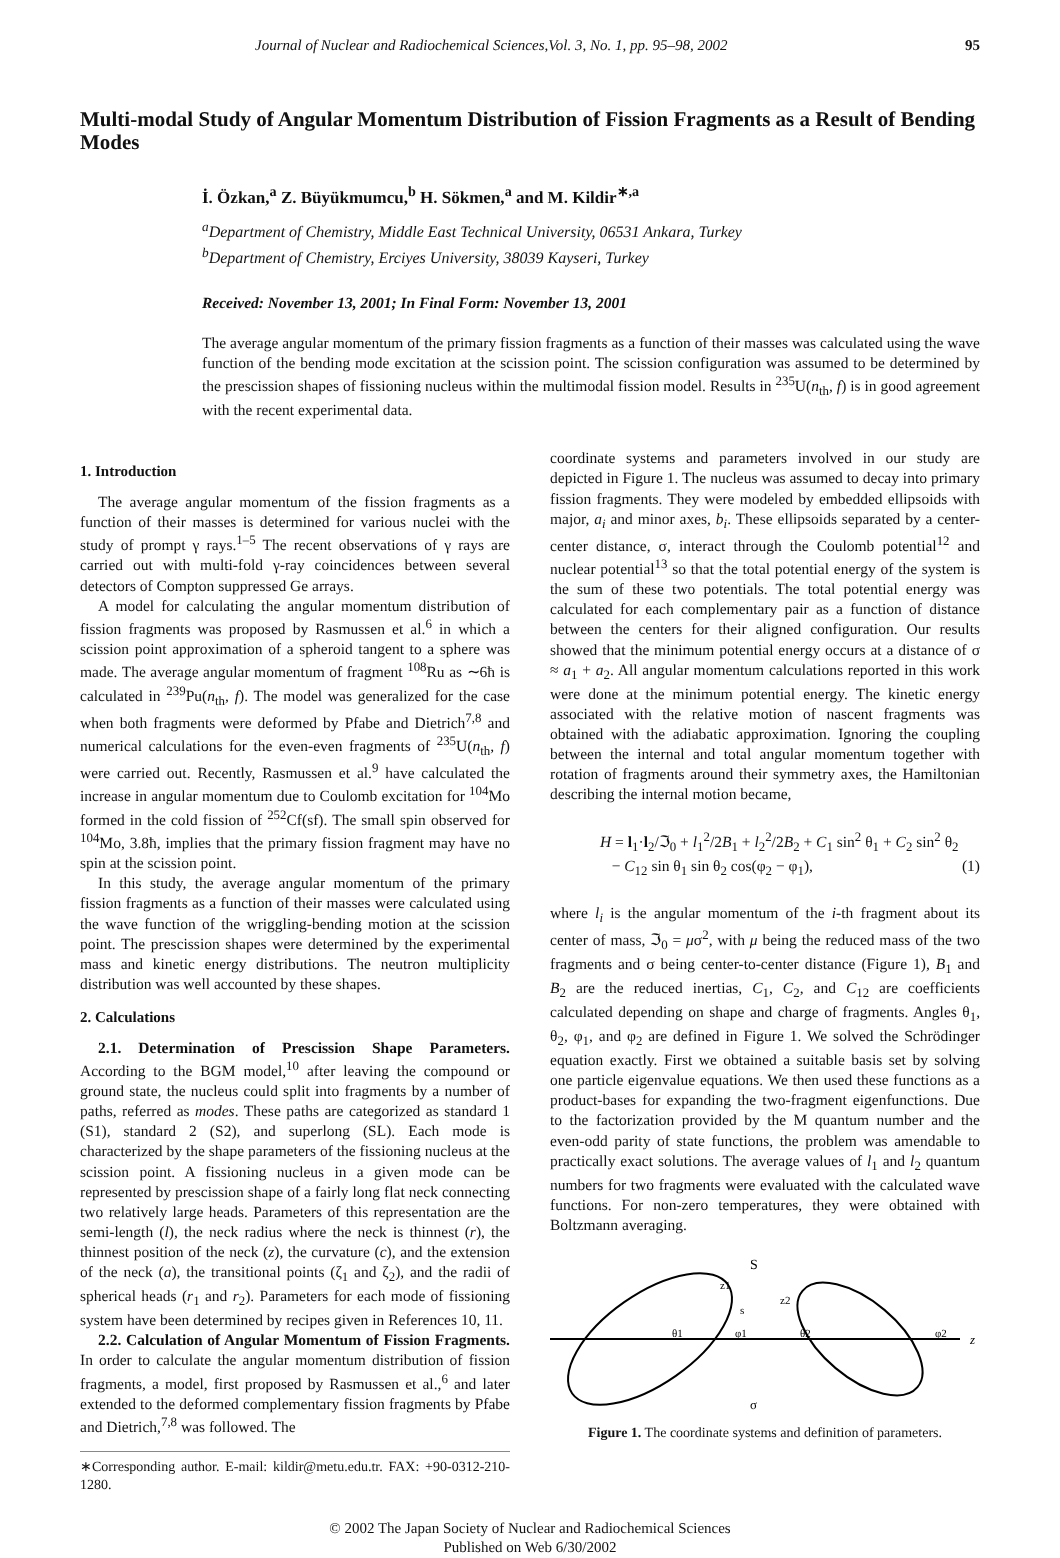Journal of Nuclear and Radiochemical Sciences,Vol. 3, No. 1, pp. 95–98, 2002 95
Multi-modal Study of Angular Momentum Distribution of Fission Fragments as a Result of Bending Modes
İ. Özkan,<sup>a</sup> Z. Büyükmumcu,<sup>b</sup> H. Sökmen,<sup>a</sup> and M. Kildir<sup>∗,a</sup>
<sup>a</sup> Department of Chemistry, Middle East Technical University, 06531 Ankara, Turkey
<sup>b</sup> Department of Chemistry, Erciyes University, 38039 Kayseri, Turkey
Received: November 13, 2001; In Final Form: November 13, 2001
The average angular momentum of the primary fission fragments as a function of their masses was calculated using the wave function of the bending mode excitation at the scission point. The scission configuration was assumed to be determined by the prescission shapes of fissioning nucleus within the multimodal fission model. Results in <sup>235</sup>U(n<sub>th</sub>, f) is in good agreement with the recent experimental data.
1. Introduction
The average angular momentum of the fission fragments as a function of their masses is determined for various nuclei with the study of prompt γ rays.<sup>1–5</sup> The recent observations of γ rays are carried out with multi-fold γ-ray coincidences between several detectors of Compton suppressed Ge arrays.
A model for calculating the angular momentum distribution of fission fragments was proposed by Rasmussen et al.<sup>6</sup> in which a scission point approximation of a spheroid tangent to a sphere was made. The average angular momentum of fragment <sup>108</sup>Ru as ∼6ħ is calculated in <sup>239</sup>Pu(n<sub>th</sub>, f). The model was generalized for the case when both fragments were deformed by Pfabe and Dietrich<sup>7,8</sup> and numerical calculations for the even-even fragments of <sup>235</sup>U(n<sub>th</sub>, f) were carried out. Recently, Rasmussen et al.<sup>9</sup> have calculated the increase in angular momentum due to Coulomb excitation for <sup>104</sup>Mo formed in the cold fission of <sup>252</sup>Cf(sf). The small spin observed for <sup>104</sup>Mo, 3.8ħ, implies that the primary fission fragment may have no spin at the scission point.
In this study, the average angular momentum of the primary fission fragments as a function of their masses were calculated using the wave function of the wriggling-bending motion at the scission point. The prescission shapes were determined by the experimental mass and kinetic energy distributions. The neutron multiplicity distribution was well accounted by these shapes.
2. Calculations
2.1. Determination of Prescission Shape Parameters. According to the BGM model,<sup>10</sup> after leaving the compound or ground state, the nucleus could split into fragments by a number of paths, referred as modes. These paths are categorized as standard 1 (S1), standard 2 (S2), and superlong (SL). Each mode is characterized by the shape parameters of the fissioning nucleus at the scission point. A fissioning nucleus in a given mode can be represented by prescission shape of a fairly long flat neck connecting two relatively large heads. Parameters of this representation are the semi-length (l), the neck radius where the neck is thinnest (r), the thinnest position of the neck (z), the curvature (c), and the extension of the neck (a), the transitional points (ζ<sub>1</sub> and ζ<sub>2</sub>), and the radii of spherical heads (r<sub>1</sub> and r<sub>2</sub>). Parameters for each mode of fissioning system have been determined by recipes given in References 10, 11.
2.2. Calculation of Angular Momentum of Fission Fragments. In order to calculate the angular momentum distribution of fission fragments, a model, first proposed by Rasmussen et al.,<sup>6</sup> and later extended to the deformed complementary fission fragments by Pfabe and Dietrich,<sup>7,8</sup> was followed. The
∗Corresponding author. E-mail: kildir@metu.edu.tr. FAX: +90-0312-210-1280.
coordinate systems and parameters involved in our study are depicted in Figure 1. The nucleus was assumed to decay into primary fission fragments. They were modeled by embedded ellipsoids with major, a<sub>i</sub> and minor axes, b<sub>i</sub>. These ellipsoids separated by a center-center distance, σ, interact through the Coulomb potential<sup>12</sup> and nuclear potential<sup>13</sup> so that the total potential energy of the system is the sum of these two potentials. The total potential energy was calculated for each complementary pair as a function of distance between the centers for their aligned configuration. Our results showed that the minimum potential energy occurs at a distance of σ ≈ a<sub>1</sub> + a<sub>2</sub>. All angular momentum calculations reported in this work were done at the minimum potential energy. The kinetic energy associated with the relative motion of nascent fragments was obtained with the adiabatic approximation. Ignoring the coupling between the internal and total angular momentum together with rotation of fragments around their symmetry axes, the Hamiltonian describing the internal motion became,
H = l<sub>1</sub>·l<sub>2</sub>/ℑ<sub>0</sub> + l<sub>1</sub><sup>2</sup>/2B<sub>1</sub> + l<sub>2</sub><sup>2</sup>/2B<sub>2</sub> + C<sub>1</sub> sin<sup>2</sup> θ<sub>1</sub> + C<sub>2</sub> sin<sup>2</sup> θ<sub>2</sub>
− C<sub>12</sub> sin θ<sub>1</sub> sin θ<sub>2</sub> cos(φ<sub>2</sub> − φ<sub>1</sub>), (1)
where l<sub>i</sub> is the angular momentum of the i-th fragment about its center of mass, ℑ<sub>0</sub> = μσ<sup>2</sup>, with μ being the reduced mass of the two fragments and σ being center-to-center distance (Figure 1), B<sub>1</sub> and B<sub>2</sub> are the reduced inertias, C<sub>1</sub>, C<sub>2</sub>, and C<sub>12</sub> are coefficients calculated depending on shape and charge of fragments. Angles θ<sub>1</sub>, θ<sub>2</sub>, φ<sub>1</sub>, and φ<sub>2</sub> are defined in Figure 1. We solved the Schrödinger equation exactly. First we obtained a suitable basis set by solving one particle eigenvalue equations. We then used these functions as a product-bases for expanding the two-fragment eigenfunctions. Due to the factorization provided by the M quantum number and the even-odd parity of state functions, the problem was amendable to practically exact solutions. The average values of l<sub>1</sub> and l<sub>2</sub> quantum numbers for two fragments were evaluated with the calculated wave functions. For non-zero temperatures, they were obtained with Boltzmann averaging.
S
z1
z2
s
θ1
φ1
θ2
φ2
z
σ
Figure 1. The coordinate systems and definition of parameters.
© 2002 The Japan Society of Nuclear and Radiochemical Sciences
Published on Web 6/30/2002